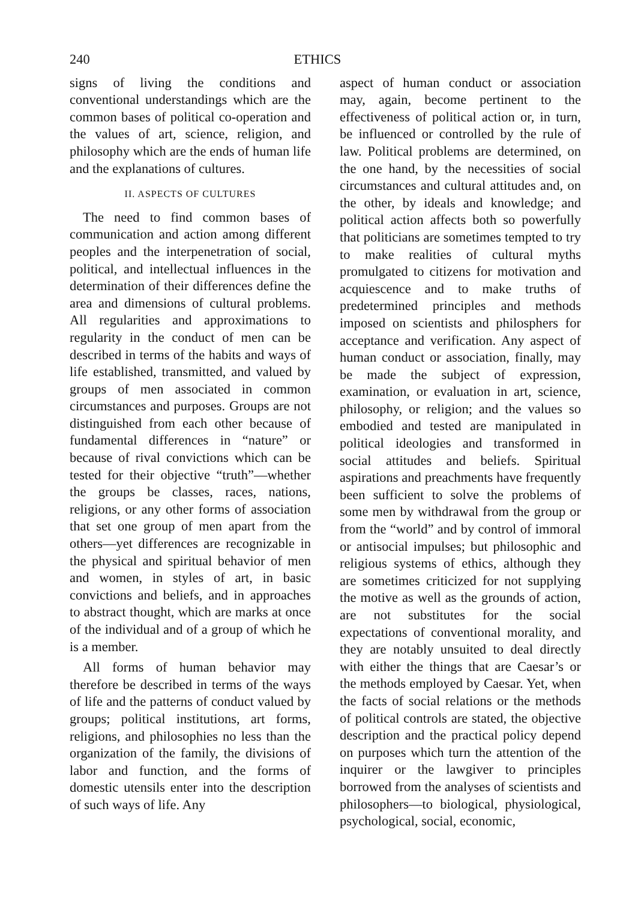240 ETHICS
signs of living the conditions and conventional understandings which are the common bases of political co-operation and the values of art, science, religion, and philosophy which are the ends of human life and the explanations of cultures.
II. ASPECTS OF CULTURES
The need to find common bases of communication and action among different peoples and the interpenetration of social, political, and intellectual influences in the determination of their differences define the area and dimensions of cultural problems. All regularities and approximations to regularity in the conduct of men can be described in terms of the habits and ways of life established, transmitted, and valued by groups of men associated in common circumstances and purposes. Groups are not distinguished from each other because of fundamental differences in “nature” or because of rival convictions which can be tested for their objective “truth”—whether the groups be classes, races, nations, religions, or any other forms of association that set one group of men apart from the others—yet differences are recognizable in the physical and spiritual behavior of men and women, in styles of art, in basic convictions and beliefs, and in approaches to abstract thought, which are marks at once of the individual and of a group of which he is a member.
All forms of human behavior may therefore be described in terms of the ways of life and the patterns of conduct valued by groups; political institutions, art forms, religions, and philosophies no less than the organization of the family, the divisions of labor and function, and the forms of domestic utensils enter into the description of such ways of life. Any
aspect of human conduct or association may, again, become pertinent to the effectiveness of political action or, in turn, be influenced or controlled by the rule of law. Political problems are determined, on the one hand, by the necessities of social circumstances and cultural attitudes and, on the other, by ideals and knowledge; and political action affects both so powerfully that politicians are sometimes tempted to try to make realities of cultural myths promulgated to citizens for motivation and acquiescence and to make truths of predetermined principles and methods imposed on scientists and philosphers for acceptance and verification. Any aspect of human conduct or association, finally, may be made the subject of expression, examination, or evaluation in art, science, philosophy, or religion; and the values so embodied and tested are manipulated in political ideologies and transformed in social attitudes and beliefs. Spiritual aspirations and preachments have frequently been sufficient to solve the problems of some men by withdrawal from the group or from the “world” and by control of immoral or antisocial impulses; but philosophic and religious systems of ethics, although they are sometimes criticized for not supplying the motive as well as the grounds of action, are not substitutes for the social expectations of conventional morality, and they are notably unsuited to deal directly with either the things that are Caesar’s or the methods employed by Caesar. Yet, when the facts of social relations or the methods of political controls are stated, the objective description and the practical policy depend on purposes which turn the attention of the inquirer or the lawgiver to principles borrowed from the analyses of scientists and philosophers—to biological, physiological, psychological, social, economic,